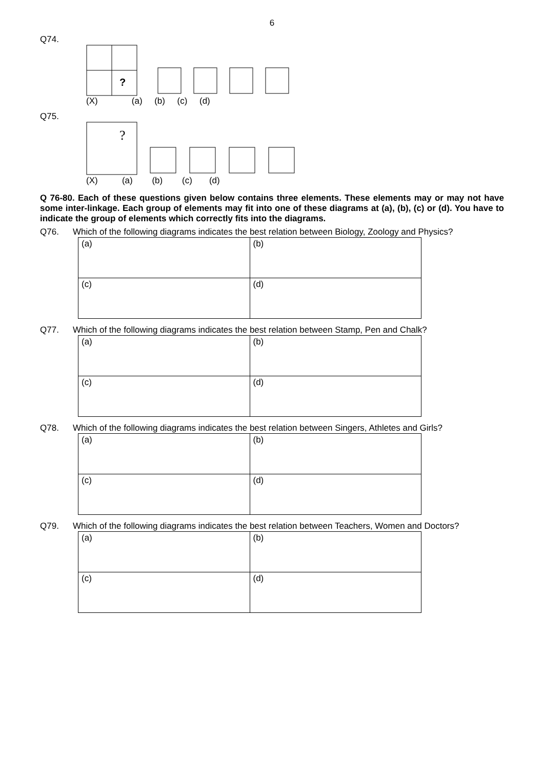6
Q74.
?
(X) (a) (b) (c) (d)
Q75.
?
(X) (a) (b) (c) (d)
Q 76-80. Each of these questions given below contains three elements. These elements may or may not have some inter-linkage. Each group of elements may fit into one of these diagrams at (a), (b), (c) or (d). You have to indicate the group of elements which correctly fits into the diagrams.
Q76. Which of the following diagrams indicates the best relation between Biology, Zoology and Physics?
| (a) | (b) |
| (c) | (d) |
Q77. Which of the following diagrams indicates the best relation between Stamp, Pen and Chalk?
| (a) | (b) |
| (c) | (d) |
Q78. Which of the following diagrams indicates the best relation between Singers, Athletes and Girls?
| (a) | (b) |
| (c) | (d) |
Q79. Which of the following diagrams indicates the best relation between Teachers, Women and Doctors?
| (a) | (b) |
| (c) | (d) |